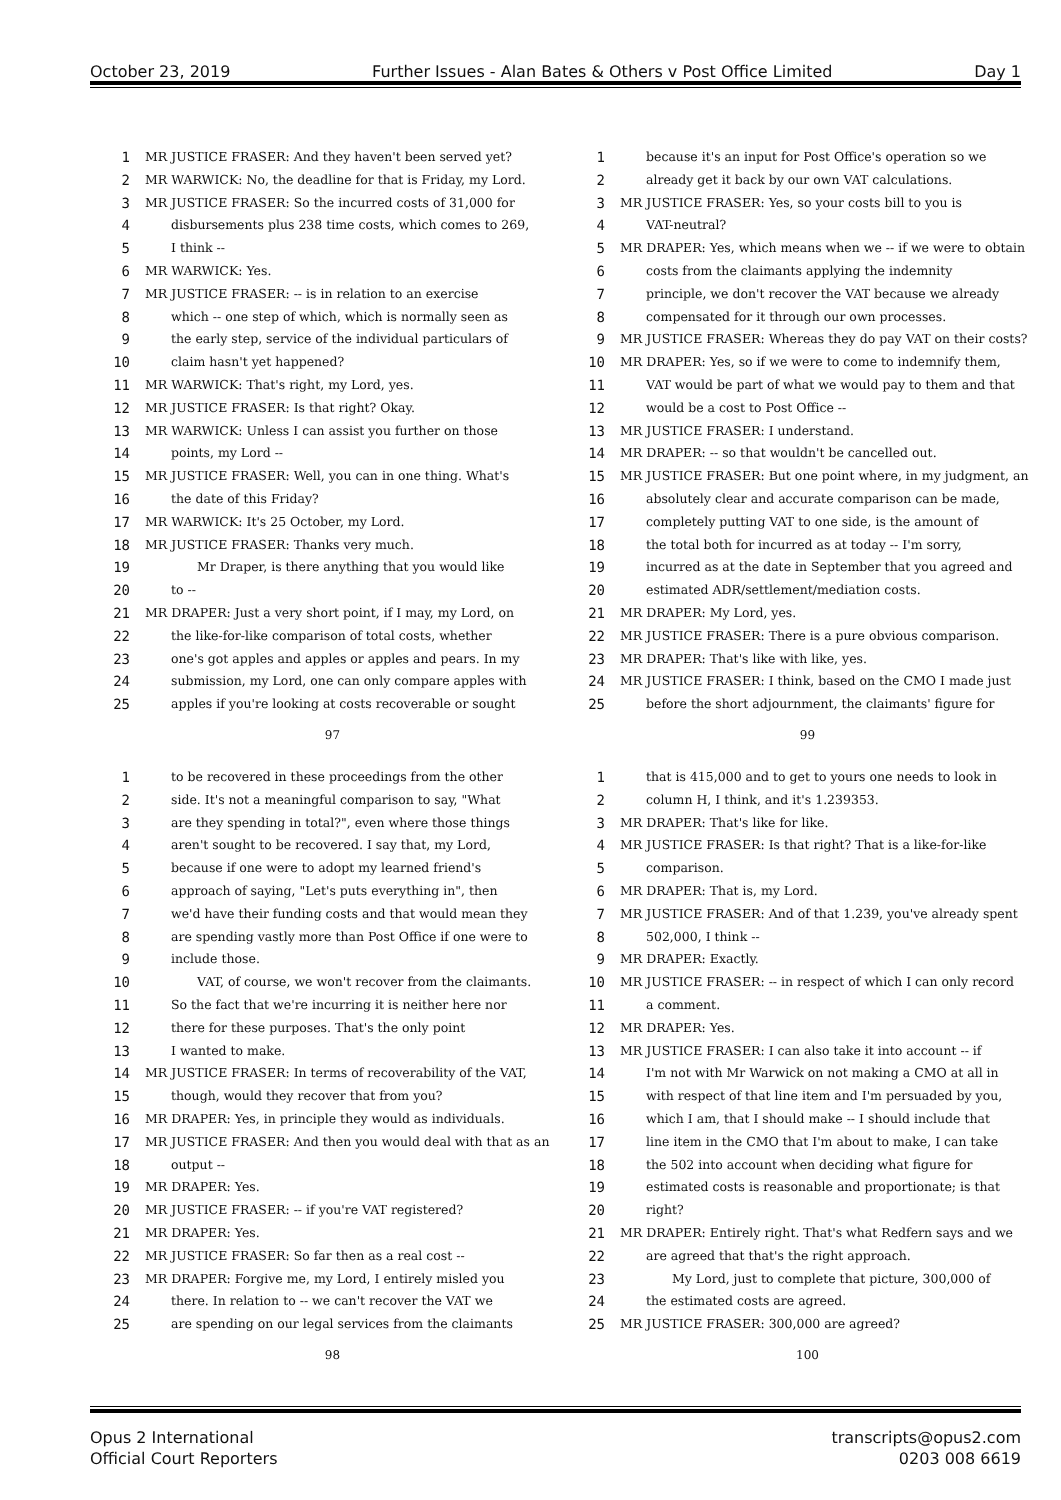October 23, 2019 Further Issues - Alan Bates & Others v Post Office Limited Day 1
1 MR JUSTICE FRASER: And they haven't been served yet?
2 MR WARWICK: No, the deadline for that is Friday, my Lord.
3 MR JUSTICE FRASER: So the incurred costs of 31,000 for
4 disbursements plus 238 time costs, which comes to 269,
5 I think --
6 MR WARWICK: Yes.
7 MR JUSTICE FRASER: -- is in relation to an exercise
8 which -- one step of which, which is normally seen as
9 the early step, service of the individual particulars of
10 claim hasn't yet happened?
11 MR WARWICK: That's right, my Lord, yes.
12 MR JUSTICE FRASER: Is that right? Okay.
13 MR WARWICK: Unless I can assist you further on those
14 points, my Lord --
15 MR JUSTICE FRASER: Well, you can in one thing. What's
16 the date of this Friday?
17 MR WARWICK: It's 25 October, my Lord.
18 MR JUSTICE FRASER: Thanks very much.
19 Mr Draper, is there anything that you would like
20 to --
21 MR DRAPER: Just a very short point, if I may, my Lord, on
22 the like-for-like comparison of total costs, whether
23 one's got apples and apples or apples and pears. In my
24 submission, my Lord, one can only compare apples with
25 apples if you're looking at costs recoverable or sought
97
1 because it's an input for Post Office's operation so we
2 already get it back by our own VAT calculations.
3 MR JUSTICE FRASER: Yes, so your costs bill to you is
4 VAT-neutral?
5 MR DRAPER: Yes, which means when we -- if we were to obtain
6 costs from the claimants applying the indemnity
7 principle, we don't recover the VAT because we already
8 compensated for it through our own processes.
9 MR JUSTICE FRASER: Whereas they do pay VAT on their costs?
10 MR DRAPER: Yes, so if we were to come to indemnify them,
11 VAT would be part of what we would pay to them and that
12 would be a cost to Post Office --
13 MR JUSTICE FRASER: I understand.
14 MR DRAPER: -- so that wouldn't be cancelled out.
15 MR JUSTICE FRASER: But one point where, in my judgment, an
16 absolutely clear and accurate comparison can be made,
17 completely putting VAT to one side, is the amount of
18 the total both for incurred as at today -- I'm sorry,
19 incurred as at the date in September that you agreed and
20 estimated ADR/settlement/mediation costs.
21 MR DRAPER: My Lord, yes.
22 MR JUSTICE FRASER: There is a pure obvious comparison.
23 MR DRAPER: That's like with like, yes.
24 MR JUSTICE FRASER: I think, based on the CMO I made just
25 before the short adjournment, the claimants' figure for
99
1 to be recovered in these proceedings from the other
2 side. It's not a meaningful comparison to say, "What
3 are they spending in total?", even where those things
4 aren't sought to be recovered. I say that, my Lord,
5 because if one were to adopt my learned friend's
6 approach of saying, "Let's puts everything in", then
7 we'd have their funding costs and that would mean they
8 are spending vastly more than Post Office if one were to
9 include those.
10 VAT, of course, we won't recover from the claimants.
11 So the fact that we're incurring it is neither here nor
12 there for these purposes. That's the only point
13 I wanted to make.
14 MR JUSTICE FRASER: In terms of recoverability of the VAT,
15 though, would they recover that from you?
16 MR DRAPER: Yes, in principle they would as individuals.
17 MR JUSTICE FRASER: And then you would deal with that as an
18 output --
19 MR DRAPER: Yes.
20 MR JUSTICE FRASER: -- if you're VAT registered?
21 MR DRAPER: Yes.
22 MR JUSTICE FRASER: So far then as a real cost --
23 MR DRAPER: Forgive me, my Lord, I entirely misled you
24 there. In relation to -- we can't recover the VAT we
25 are spending on our legal services from the claimants
98
1 that is 415,000 and to get to yours one needs to look in
2 column H, I think, and it's 1.239353.
3 MR DRAPER: That's like for like.
4 MR JUSTICE FRASER: Is that right? That is a like-for-like
5 comparison.
6 MR DRAPER: That is, my Lord.
7 MR JUSTICE FRASER: And of that 1.239, you've already spent
8 502,000, I think --
9 MR DRAPER: Exactly.
10 MR JUSTICE FRASER: -- in respect of which I can only record
11 a comment.
12 MR DRAPER: Yes.
13 MR JUSTICE FRASER: I can also take it into account -- if
14 I'm not with Mr Warwick on not making a CMO at all in
15 with respect of that line item and I'm persuaded by you,
16 which I am, that I should make -- I should include that
17 line item in the CMO that I'm about to make, I can take
18 the 502 into account when deciding what figure for
19 estimated costs is reasonable and proportionate; is that
20 right?
21 MR DRAPER: Entirely right. That's what Redfern says and we
22 are agreed that that's the right approach.
23 My Lord, just to complete that picture, 300,000 of
24 the estimated costs are agreed.
25 MR JUSTICE FRASER: 300,000 are agreed?
100
Opus 2 International
Official Court Reporters
transcripts@opus2.com
0203 008 6619